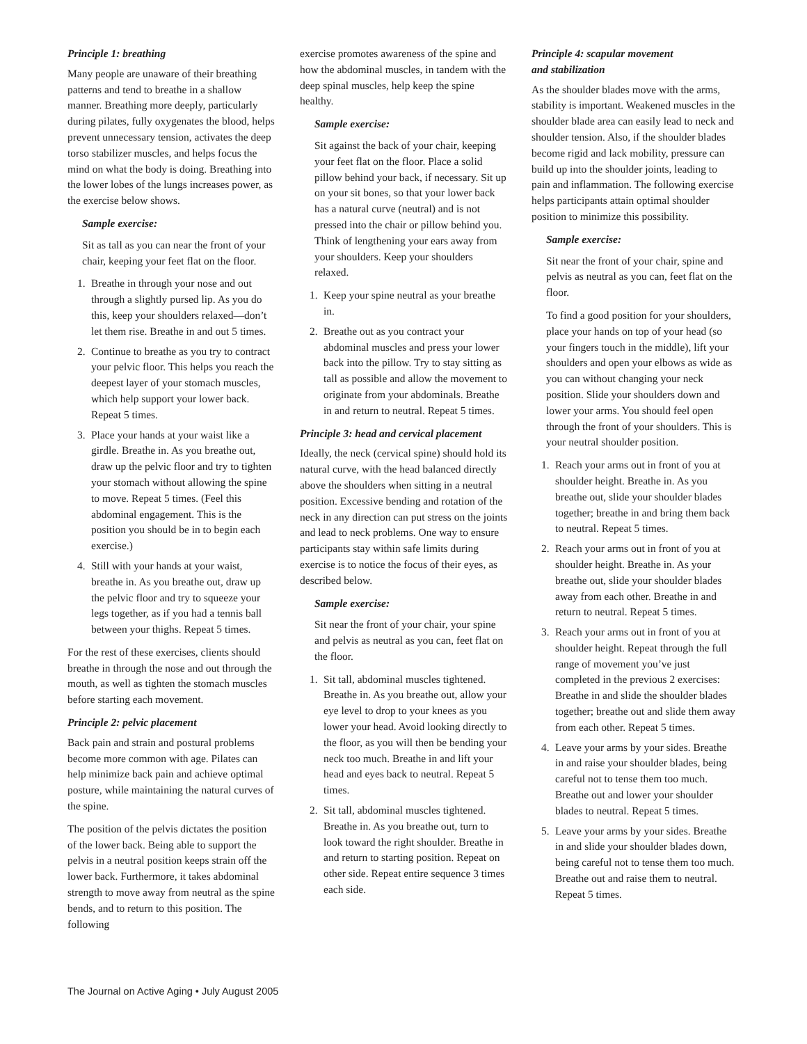Principle 1: breathing
Many people are unaware of their breathing patterns and tend to breathe in a shallow manner. Breathing more deeply, particularly during pilates, fully oxygenates the blood, helps prevent unnecessary tension, activates the deep torso stabilizer muscles, and helps focus the mind on what the body is doing. Breathing into the lower lobes of the lungs increases power, as the exercise below shows.
Sample exercise:
Sit as tall as you can near the front of your chair, keeping your feet flat on the floor.
1. Breathe in through your nose and out through a slightly pursed lip. As you do this, keep your shoulders relaxed—don’t let them rise. Breathe in and out 5 times.
2. Continue to breathe as you try to contract your pelvic floor. This helps you reach the deepest layer of your stomach muscles, which help support your lower back. Repeat 5 times.
3. Place your hands at your waist like a girdle. Breathe in. As you breathe out, draw up the pelvic floor and try to tighten your stomach without allowing the spine to move. Repeat 5 times. (Feel this abdominal engagement. This is the position you should be in to begin each exercise.)
4. Still with your hands at your waist, breathe in. As you breathe out, draw up the pelvic floor and try to squeeze your legs together, as if you had a tennis ball between your thighs. Repeat 5 times.
For the rest of these exercises, clients should breathe in through the nose and out through the mouth, as well as tighten the stomach muscles before starting each movement.
Principle 2: pelvic placement
Back pain and strain and postural problems become more common with age. Pilates can help minimize back pain and achieve optimal posture, while maintaining the natural curves of the spine.
The position of the pelvis dictates the position of the lower back. Being able to support the pelvis in a neutral position keeps strain off the lower back. Furthermore, it takes abdominal strength to move away from neutral as the spine bends, and to return to this position. The following
exercise promotes awareness of the spine and how the abdominal muscles, in tandem with the deep spinal muscles, help keep the spine healthy.
Sample exercise:
Sit against the back of your chair, keeping your feet flat on the floor. Place a solid pillow behind your back, if necessary. Sit up on your sit bones, so that your lower back has a natural curve (neutral) and is not pressed into the chair or pillow behind you. Think of lengthening your ears away from your shoulders. Keep your shoulders relaxed.
1. Keep your spine neutral as your breathe in.
2. Breathe out as you contract your abdominal muscles and press your lower back into the pillow. Try to stay sitting as tall as possible and allow the movement to originate from your abdominals. Breathe in and return to neutral. Repeat 5 times.
Principle 3: head and cervical placement
Ideally, the neck (cervical spine) should hold its natural curve, with the head balanced directly above the shoulders when sitting in a neutral position. Excessive bending and rotation of the neck in any direction can put stress on the joints and lead to neck problems. One way to ensure participants stay within safe limits during exercise is to notice the focus of their eyes, as described below.
Sample exercise:
Sit near the front of your chair, your spine and pelvis as neutral as you can, feet flat on the floor.
1. Sit tall, abdominal muscles tightened. Breathe in. As you breathe out, allow your eye level to drop to your knees as you lower your head. Avoid looking directly to the floor, as you will then be bending your neck too much. Breathe in and lift your head and eyes back to neutral. Repeat 5 times.
2. Sit tall, abdominal muscles tightened. Breathe in. As you breathe out, turn to look toward the right shoulder. Breathe in and return to starting position. Repeat on other side. Repeat entire sequence 3 times each side.
Principle 4: scapular movement
and stabilization
As the shoulder blades move with the arms, stability is important. Weakened muscles in the shoulder blade area can easily lead to neck and shoulder tension. Also, if the shoulder blades become rigid and lack mobility, pressure can build up into the shoulder joints, leading to pain and inflammation. The following exercise helps participants attain optimal shoulder position to minimize this possibility.
Sample exercise:
Sit near the front of your chair, spine and pelvis as neutral as you can, feet flat on the floor.
To find a good position for your shoulders, place your hands on top of your head (so your fingers touch in the middle), lift your shoulders and open your elbows as wide as you can without changing your neck position. Slide your shoulders down and lower your arms. You should feel open through the front of your shoulders. This is your neutral shoulder position.
1. Reach your arms out in front of you at shoulder height. Breathe in. As you breathe out, slide your shoulder blades together; breathe in and bring them back to neutral. Repeat 5 times.
2. Reach your arms out in front of you at shoulder height. Breathe in. As your breathe out, slide your shoulder blades away from each other. Breathe in and return to neutral. Repeat 5 times.
3. Reach your arms out in front of you at shoulder height. Repeat through the full range of movement you’ve just completed in the previous 2 exercises: Breathe in and slide the shoulder blades together; breathe out and slide them away from each other. Repeat 5 times.
4. Leave your arms by your sides. Breathe in and raise your shoulder blades, being careful not to tense them too much. Breathe out and lower your shoulder blades to neutral. Repeat 5 times.
5. Leave your arms by your sides. Breathe in and slide your shoulder blades down, being careful not to tense them too much. Breathe out and raise them to neutral. Repeat 5 times.
The Journal on Active Aging • July August 2005